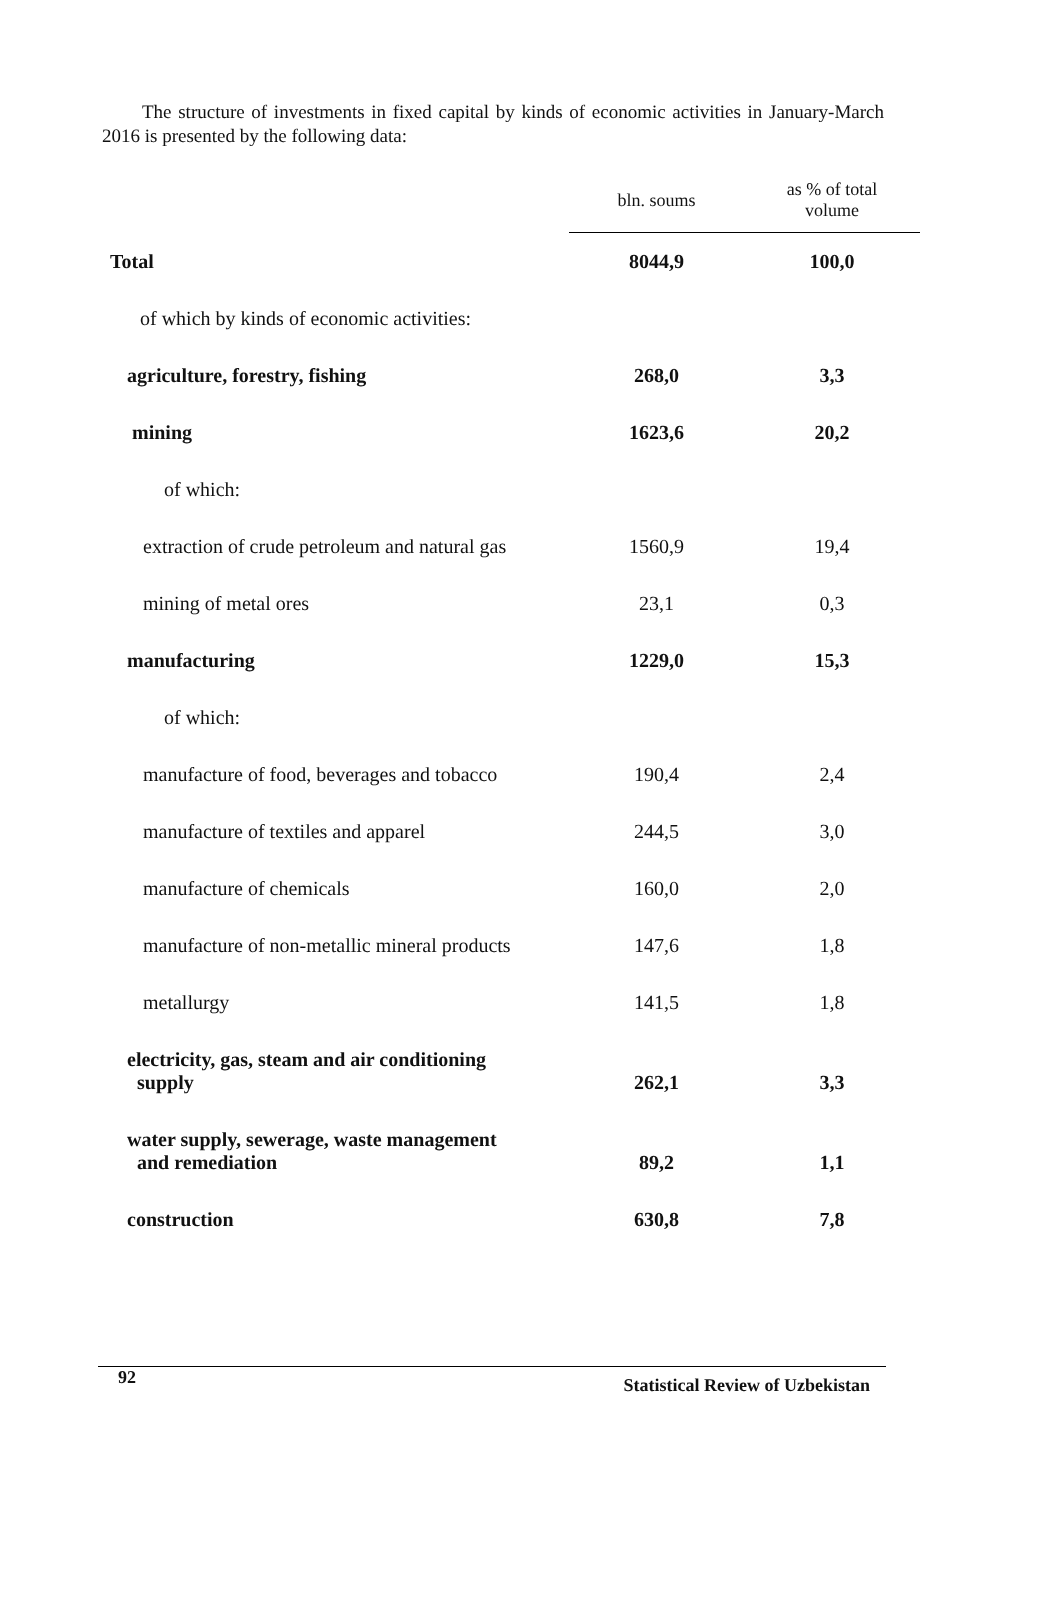The structure of investments in fixed capital by kinds of economic activities in January-March 2016 is presented by the following data:
| | bln. soums | as % of total volume |
| --- | --- | --- |
| Total | 8044,9 | 100,0 |
| of which by kinds of economic activities: | | |
| agriculture, forestry, fishing | 268,0 | 3,3 |
| mining | 1623,6 | 20,2 |
| of which: | | |
| extraction of crude petroleum and natural gas | 1560,9 | 19,4 |
| mining of metal ores | 23,1 | 0,3 |
| manufacturing | 1229,0 | 15,3 |
| of which: | | |
| manufacture of food, beverages and tobacco | 190,4 | 2,4 |
| manufacture of textiles and apparel | 244,5 | 3,0 |
| manufacture of chemicals | 160,0 | 2,0 |
| manufacture of non-metallic mineral products | 147,6 | 1,8 |
| metallurgy | 141,5 | 1,8 |
| electricity, gas, steam and air conditioning supply | 262,1 | 3,3 |
| water supply, sewerage, waste management and remediation | 89,2 | 1,1 |
| construction | 630,8 | 7,8 |
92 Statistical Review of Uzbekistan